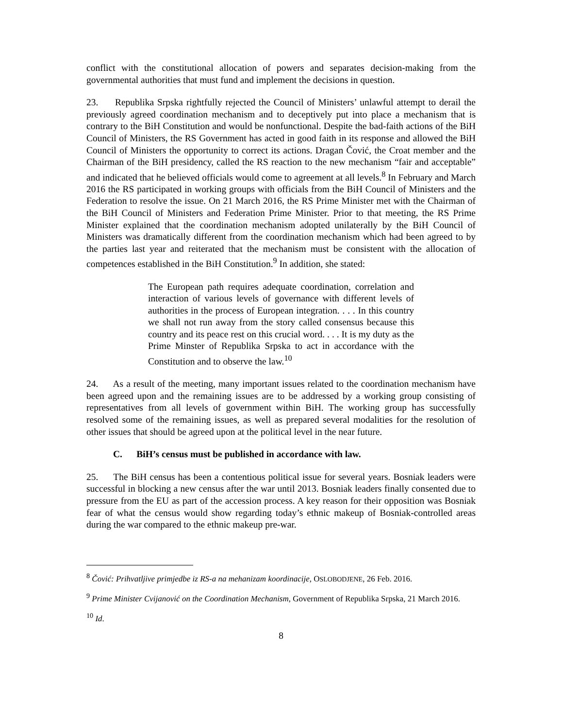conflict with the constitutional allocation of powers and separates decision-making from the governmental authorities that must fund and implement the decisions in question.
23. Republika Srpska rightfully rejected the Council of Ministers’ unlawful attempt to derail the previously agreed coordination mechanism and to deceptively put into place a mechanism that is contrary to the BiH Constitution and would be nonfunctional. Despite the bad-faith actions of the BiH Council of Ministers, the RS Government has acted in good faith in its response and allowed the BiH Council of Ministers the opportunity to correct its actions. Dragan Čović, the Croat member and the Chairman of the BiH presidency, called the RS reaction to the new mechanism “fair and acceptable” and indicated that he believed officials would come to agreement at all levels.<sup>8</sup> In February and March 2016 the RS participated in working groups with officials from the BiH Council of Ministers and the Federation to resolve the issue. On 21 March 2016, the RS Prime Minister met with the Chairman of the BiH Council of Ministers and Federation Prime Minister. Prior to that meeting, the RS Prime Minister explained that the coordination mechanism adopted unilaterally by the BiH Council of Ministers was dramatically different from the coordination mechanism which had been agreed to by the parties last year and reiterated that the mechanism must be consistent with the allocation of competences established in the BiH Constitution.<sup>9</sup> In addition, she stated:
The European path requires adequate coordination, correlation and interaction of various levels of governance with different levels of authorities in the process of European integration. . . . In this country we shall not run away from the story called consensus because this country and its peace rest on this crucial word. . . . It is my duty as the Prime Minster of Republika Srpska to act in accordance with the Constitution and to observe the law.<sup>10</sup>
24. As a result of the meeting, many important issues related to the coordination mechanism have been agreed upon and the remaining issues are to be addressed by a working group consisting of representatives from all levels of government within BiH. The working group has successfully resolved some of the remaining issues, as well as prepared several modalities for the resolution of other issues that should be agreed upon at the political level in the near future.
C. BiH’s census must be published in accordance with law.
25. The BiH census has been a contentious political issue for several years. Bosniak leaders were successful in blocking a new census after the war until 2013. Bosniak leaders finally consented due to pressure from the EU as part of the accession process. A key reason for their opposition was Bosniak fear of what the census would show regarding today’s ethnic makeup of Bosniak-controlled areas during the war compared to the ethnic makeup pre-war.
<sup>8</sup> Čović: Prihvatljive primjedbe iz RS-a na mehanizam koordinacije, OSLOBODJENE, 26 Feb. 2016.
<sup>9</sup> Prime Minister Cvijanović on the Coordination Mechanism, Government of Republika Srpska, 21 March 2016.
<sup>10</sup> Id.
8